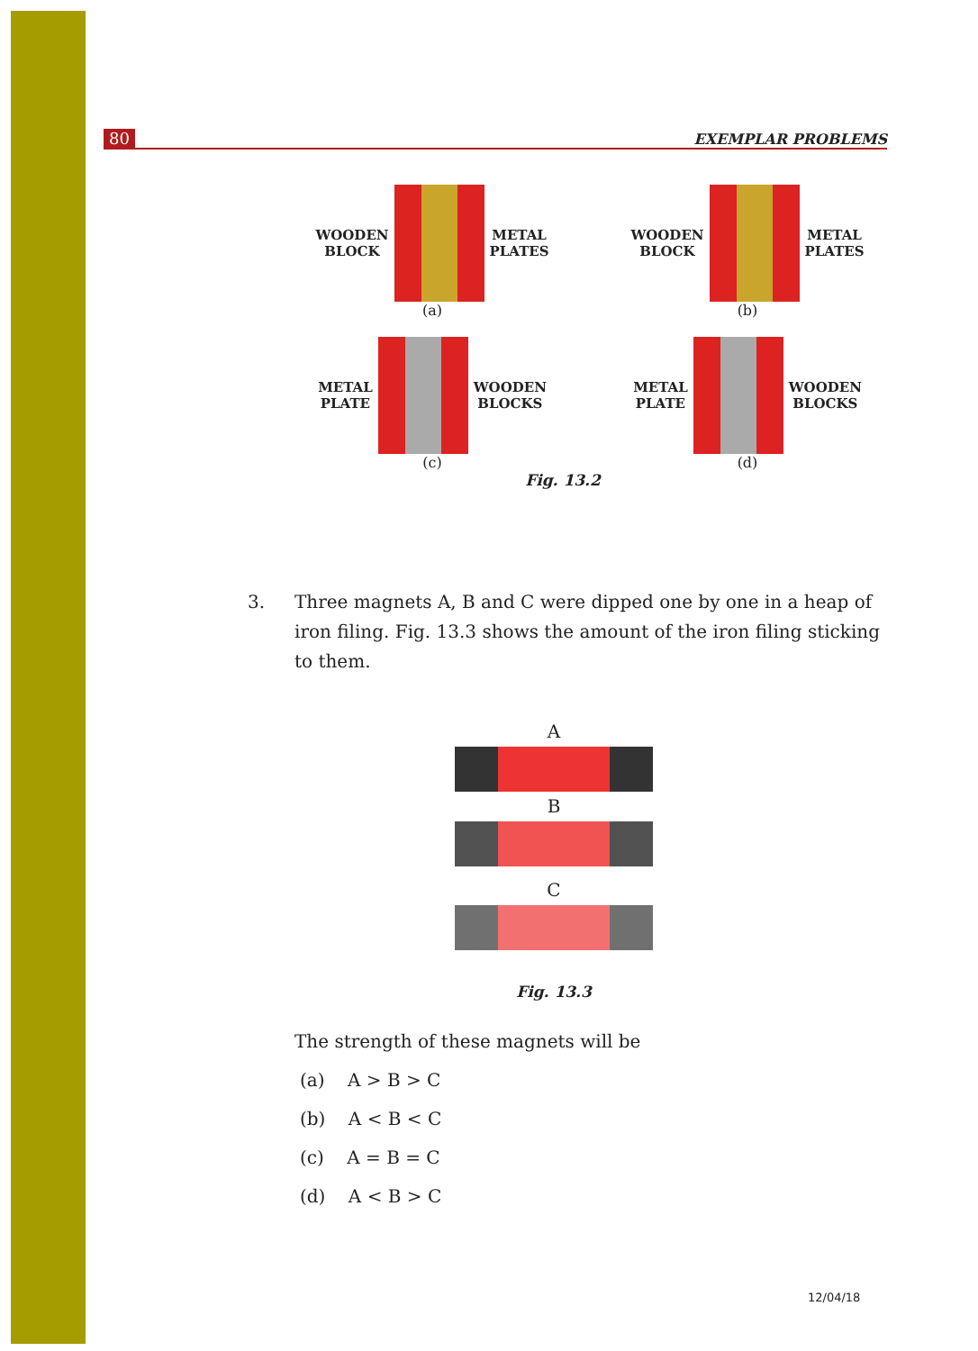80 EXEMPLAR PROBLEMS
WOODEN
BLOCK
METAL
PLATES
(a)
WOODEN
BLOCK
METAL
PLATES
(b)
METAL
PLATE
WOODEN
BLOCKS
(c)
METAL
PLATE
WOODEN
BLOCKS
(d)
Fig. 13.2
3. Three magnets A, B and C were dipped one by one in a heap of iron filing. Fig. 13.3 shows the amount of the iron filing sticking to them.
A
B
C
Fig. 13.3
The strength of these magnets will be
(a) A > B > C
(b) A < B < C
(c) A = B = C
(d) A < B > C
12/04/18